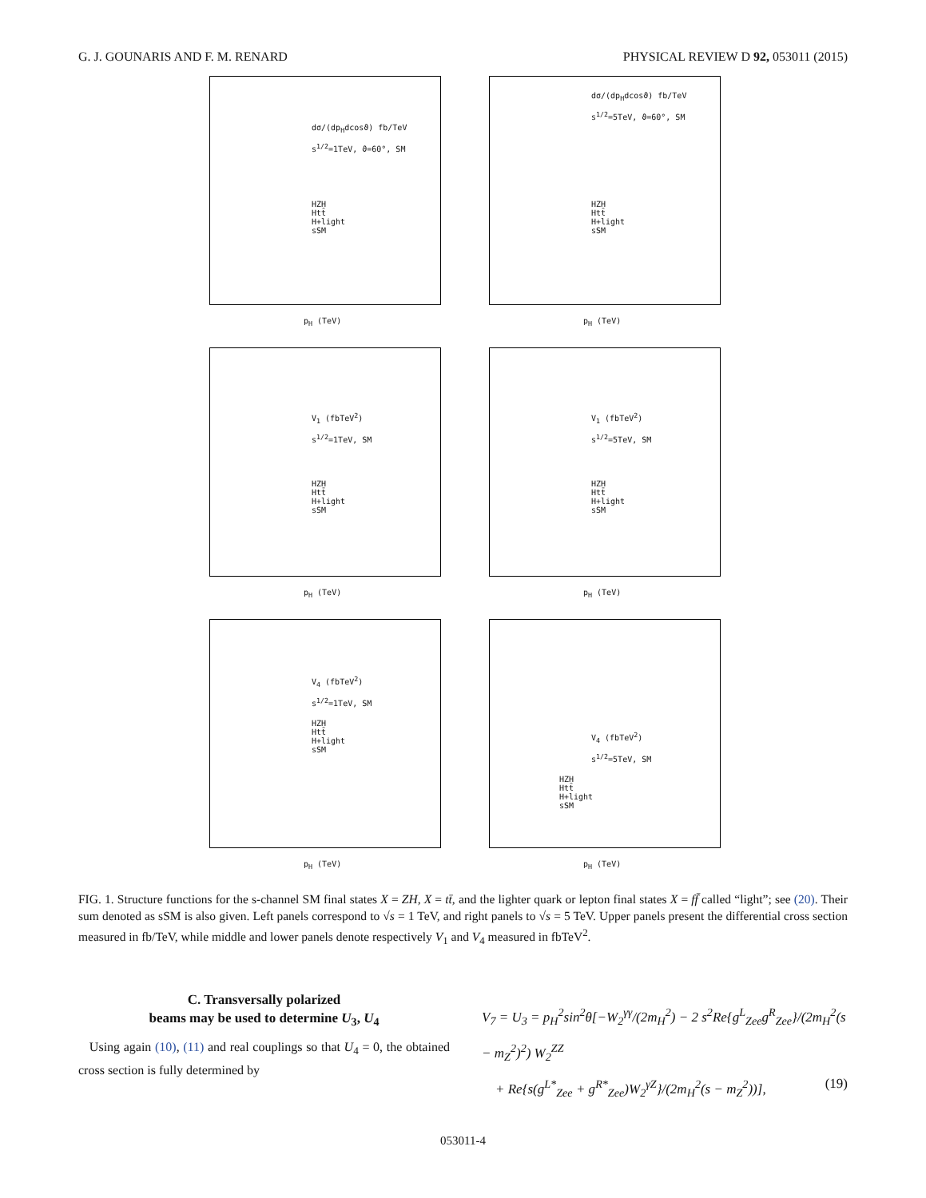G. J. GOUNARIS AND F. M. RENARD PHYSICAL REVIEW D 92, 053011 (2015)
dσ/(dp<sub>H</sub>dcosϑ) fb/TeV
s<sup>1/2</sup>=1TeV, ϑ=60°, SM
HZH
Htt̄
H+light
sSM
p<sub>H</sub> (TeV)
dσ/(dp<sub>H</sub>dcosϑ) fb/TeV
s<sup>1/2</sup>=5TeV, ϑ=60°, SM
HZH
Htt̄
H+light
sSM
p<sub>H</sub> (TeV)
V<sub>1</sub> (fbTeV<sup>2</sup>)
s<sup>1/2</sup>=1TeV, SM
HZH
Htt̄
H+light
sSM
p<sub>H</sub> (TeV)
V<sub>1</sub> (fbTeV<sup>2</sup>)
s<sup>1/2</sup>=5TeV, SM
HZH
Htt̄
H+light
sSM
p<sub>H</sub> (TeV)
V<sub>4</sub> (fbTeV<sup>2</sup>)
s<sup>1/2</sup>=1TeV, SM
HZH
Htt̄
H+light
sSM
p<sub>H</sub> (TeV)
V<sub>4</sub> (fbTeV<sup>2</sup>)
s<sup>1/2</sup>=5TeV, SM
HZH
Htt̄
H+light
sSM
p<sub>H</sub> (TeV)
FIG. 1. Structure functions for the s-channel SM final states X = ZH, X = tt̄, and the lighter quark or lepton final states X = ff̄ called “light”; see (20). Their sum denoted as sSM is also given. Left panels correspond to √s = 1 TeV, and right panels to √s = 5 TeV. Upper panels present the differential cross section measured in fb/TeV, while middle and lower panels denote respectively V<sub>1</sub> and V<sub>4</sub> measured in fbTeV<sup>2</sup>.
C. Transversally polarized
beams may be used to determine U<sub>3</sub>, U<sub>4</sub>
Using again (10), (11) and real couplings so that U<sub>4</sub> = 0, the obtained cross section is fully determined by
V<sub>7</sub> = U<sub>3</sub> = p<sub>H</sub><sup>2</sup>sin<sup>2</sup>θ[−W<sub>2</sub><sup>γγ</sup>/(2m<sub>H</sub><sup>2</sup>) − 2 s<sup>2</sup>Re{g<sup>L</sup><sub>Zee</sub>g<sup>R</sup><sub>Zee</sub>}/(2m<sub>H</sub><sup>2</sup>(s − m<sub>Z</sub><sup>2</sup>)<sup>2</sup>) W<sub>2</sub><sup>ZZ</sup>
+ Re{s(g<sup>L*</sup><sub>Zee</sub> + g<sup>R*</sup><sub>Zee</sub>)W<sub>2</sub><sup>γZ</sup>}/(2m<sub>H</sub><sup>2</sup>(s − m<sub>Z</sub><sup>2</sup>))], (19)
053011-4